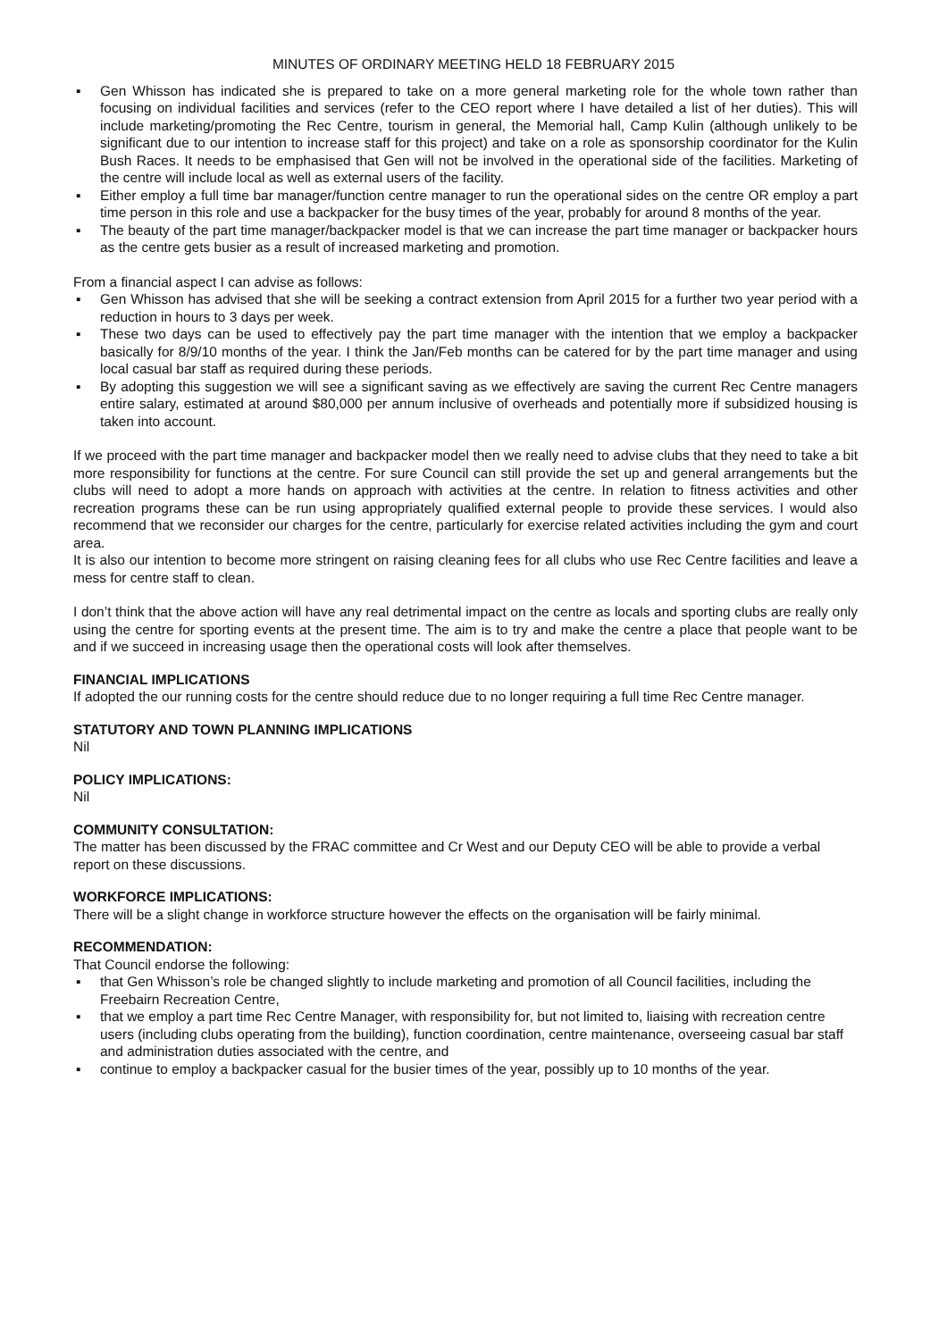MINUTES OF ORDINARY MEETING HELD 18 FEBRUARY 2015
▪ Gen Whisson has indicated she is prepared to take on a more general marketing role for the whole town rather than focusing on individual facilities and services (refer to the CEO report where I have detailed a list of her duties). This will include marketing/promoting the Rec Centre, tourism in general, the Memorial hall, Camp Kulin (although unlikely to be significant due to our intention to increase staff for this project) and take on a role as sponsorship coordinator for the Kulin Bush Races. It needs to be emphasised that Gen will not be involved in the operational side of the facilities. Marketing of the centre will include local as well as external users of the facility.
▪ Either employ a full time bar manager/function centre manager to run the operational sides on the centre OR employ a part time person in this role and use a backpacker for the busy times of the year, probably for around 8 months of the year.
▪ The beauty of the part time manager/backpacker model is that we can increase the part time manager or backpacker hours as the centre gets busier as a result of increased marketing and promotion.
From a financial aspect I can advise as follows:
▪ Gen Whisson has advised that she will be seeking a contract extension from April 2015 for a further two year period with a reduction in hours to 3 days per week.
▪ These two days can be used to effectively pay the part time manager with the intention that we employ a backpacker basically for 8/9/10 months of the year. I think the Jan/Feb months can be catered for by the part time manager and using local casual bar staff as required during these periods.
▪ By adopting this suggestion we will see a significant saving as we effectively are saving the current Rec Centre managers entire salary, estimated at around $80,000 per annum inclusive of overheads and potentially more if subsidized housing is taken into account.
If we proceed with the part time manager and backpacker model then we really need to advise clubs that they need to take a bit more responsibility for functions at the centre. For sure Council can still provide the set up and general arrangements but the clubs will need to adopt a more hands on approach with activities at the centre. In relation to fitness activities and other recreation programs these can be run using appropriately qualified external people to provide these services. I would also recommend that we reconsider our charges for the centre, particularly for exercise related activities including the gym and court area.
It is also our intention to become more stringent on raising cleaning fees for all clubs who use Rec Centre facilities and leave a mess for centre staff to clean.
I don’t think that the above action will have any real detrimental impact on the centre as locals and sporting clubs are really only using the centre for sporting events at the present time. The aim is to try and make the centre a place that people want to be and if we succeed in increasing usage then the operational costs will look after themselves.
FINANCIAL IMPLICATIONS
If adopted the our running costs for the centre should reduce due to no longer requiring a full time Rec Centre manager.
STATUTORY AND TOWN PLANNING IMPLICATIONS
Nil
POLICY IMPLICATIONS:
Nil
COMMUNITY CONSULTATION:
The matter has been discussed by the FRAC committee and Cr West and our Deputy CEO will be able to provide a verbal report on these discussions.
WORKFORCE IMPLICATIONS:
There will be a slight change in workforce structure however the effects on the organisation will be fairly minimal.
RECOMMENDATION:
That Council endorse the following:
▪ that Gen Whisson’s role be changed slightly to include marketing and promotion of all Council facilities, including the Freebairn Recreation Centre,
▪ that we employ a part time Rec Centre Manager, with responsibility for, but not limited to, liaising with recreation centre users (including clubs operating from the building), function coordination, centre maintenance, overseeing casual bar staff and administration duties associated with the centre, and
▪ continue to employ a backpacker casual for the busier times of the year, possibly up to 10 months of the year.